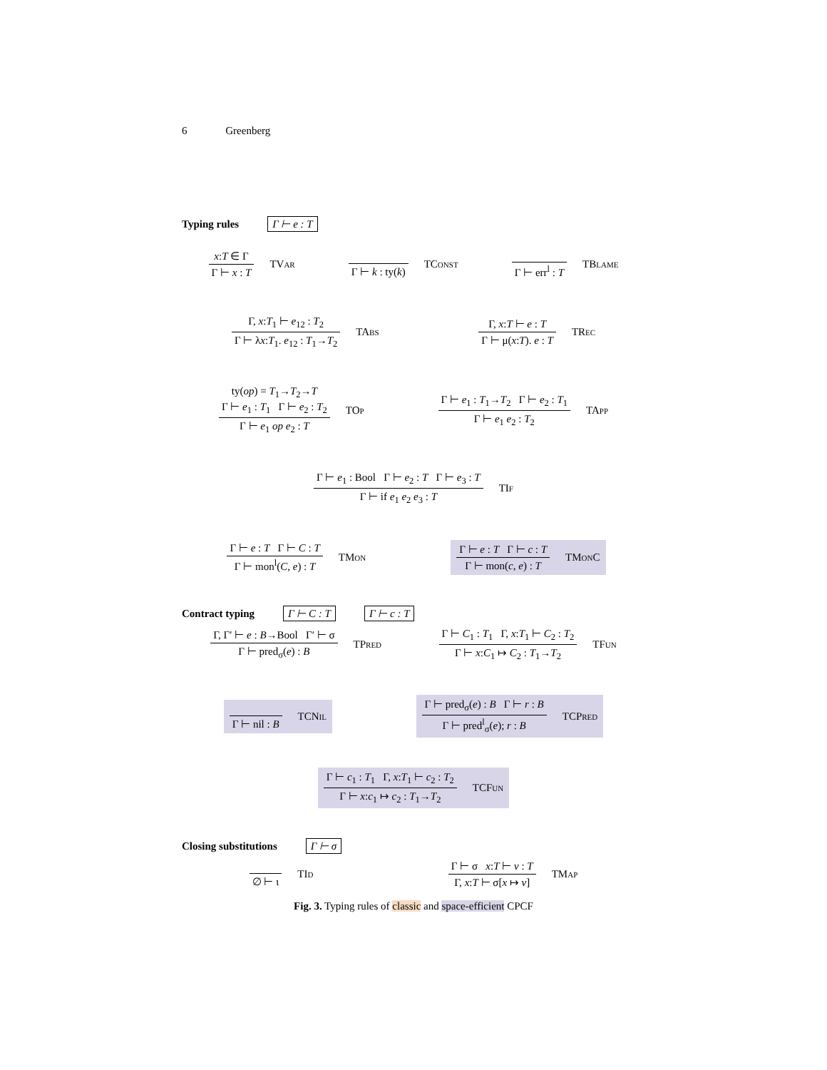6 Greenberg
Typing rules Γ ⊢ e : T
x:T ∈ Γ
Γ ⊢ x : T
TVar
Γ ⊢ k : ty(k) TConst
Γ ⊢ err<sup>l</sup> : T TBlame
Γ, x:T<sub>1</sub> ⊢ e<sub>12</sub> : T<sub>2</sub>
Γ ⊢ λx:T<sub>1</sub>. e<sub>12</sub> : T<sub>1</sub>→T<sub>2</sub>
TAbs
Γ, x:T ⊢ e : T
Γ ⊢ μ(x:T). e : T
TRec
ty(op) = T<sub>1</sub>→T<sub>2</sub>→T
Γ ⊢ e<sub>1</sub> : T<sub>1</sub> Γ ⊢ e<sub>2</sub> : T<sub>2</sub>
Γ ⊢ e<sub>1</sub> op e<sub>2</sub> : T
TOp
Γ ⊢ e<sub>1</sub> : T<sub>1</sub>→T<sub>2</sub> Γ ⊢ e<sub>2</sub> : T<sub>1</sub>
Γ ⊢ e<sub>1</sub> e<sub>2</sub> : T<sub>2</sub>
TApp
Γ ⊢ e<sub>1</sub> : Bool Γ ⊢ e<sub>2</sub> : T Γ ⊢ e<sub>3</sub> : T
Γ ⊢ if e<sub>1</sub> e<sub>2</sub> e<sub>3</sub> : T
TIf
Γ ⊢ e : T Γ ⊢ C : T
Γ ⊢ mon<sup>l</sup>(C, e) : T
TMon
Γ ⊢ e : T Γ ⊢ c : T
Γ ⊢ mon(c, e) : T
TMonC
Contract typing Γ ⊢ C : T Γ ⊢ c : T
Γ, Γ′ ⊢ e : B→Bool Γ′ ⊢ σ
Γ ⊢ pred<sub>σ</sub>(e) : B
TPred
Γ ⊢ C<sub>1</sub> : T<sub>1</sub> Γ, x:T<sub>1</sub> ⊢ C<sub>2</sub> : T<sub>2</sub>
Γ ⊢ x:C<sub>1</sub> ↦ C<sub>2</sub> : T<sub>1</sub>→T<sub>2</sub>
TFun
Γ ⊢ nil : B TCNil
Γ ⊢ pred<sub>σ</sub>(e) : B Γ ⊢ r : B
Γ ⊢ pred<sup>l</sup><sub>σ</sub>(e); r : B
TCPred
Γ ⊢ c<sub>1</sub> : T<sub>1</sub> Γ, x:T<sub>1</sub> ⊢ c<sub>2</sub> : T<sub>2</sub>
Γ ⊢ x:c<sub>1</sub> ↦ c<sub>2</sub> : T<sub>1</sub>→T<sub>2</sub>
TCFun
Closing substitutions Γ ⊢ σ
∅ ⊢ ι TId
Γ ⊢ σ x:T ⊢ v : T
Γ, x:T ⊢ σ[x ↦ v]
TMap
Fig. 3. Typing rules of classic and space-efficient CPCF